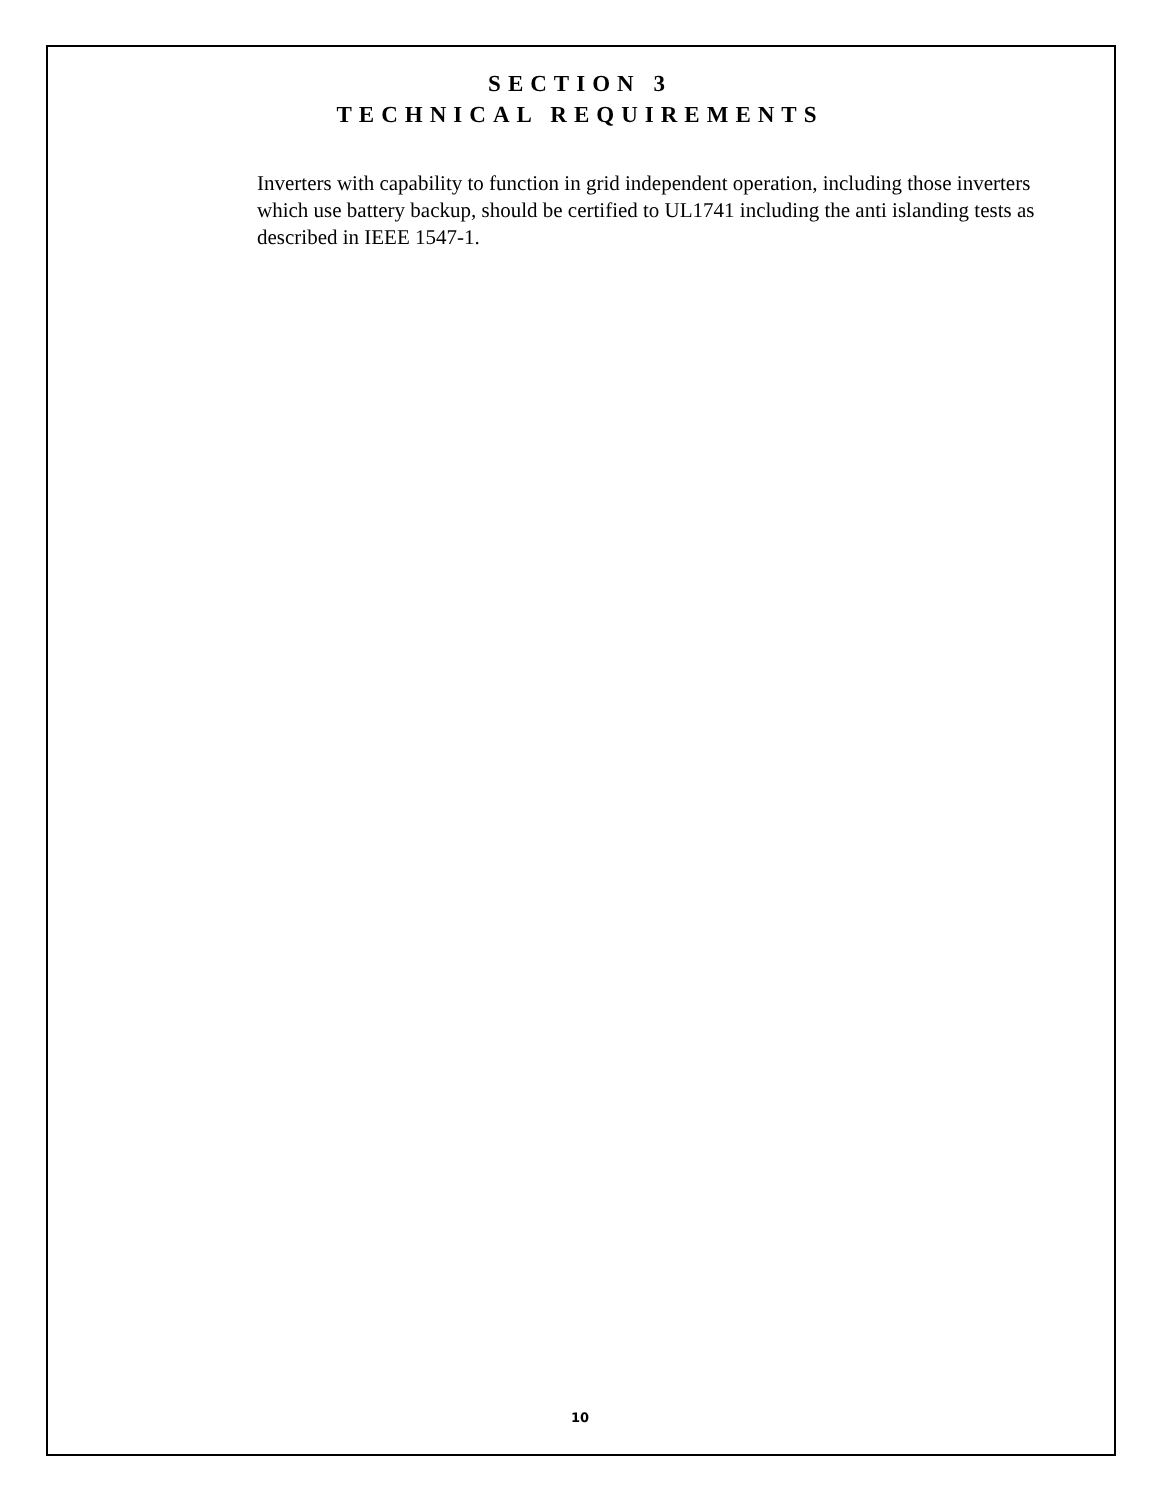SECTION 3
TECHNICAL REQUIREMENTS
Inverters with capability to function in grid independent operation, including those inverters which use battery backup, should be certified to UL1741 including the anti islanding tests as described in IEEE 1547-1.
10